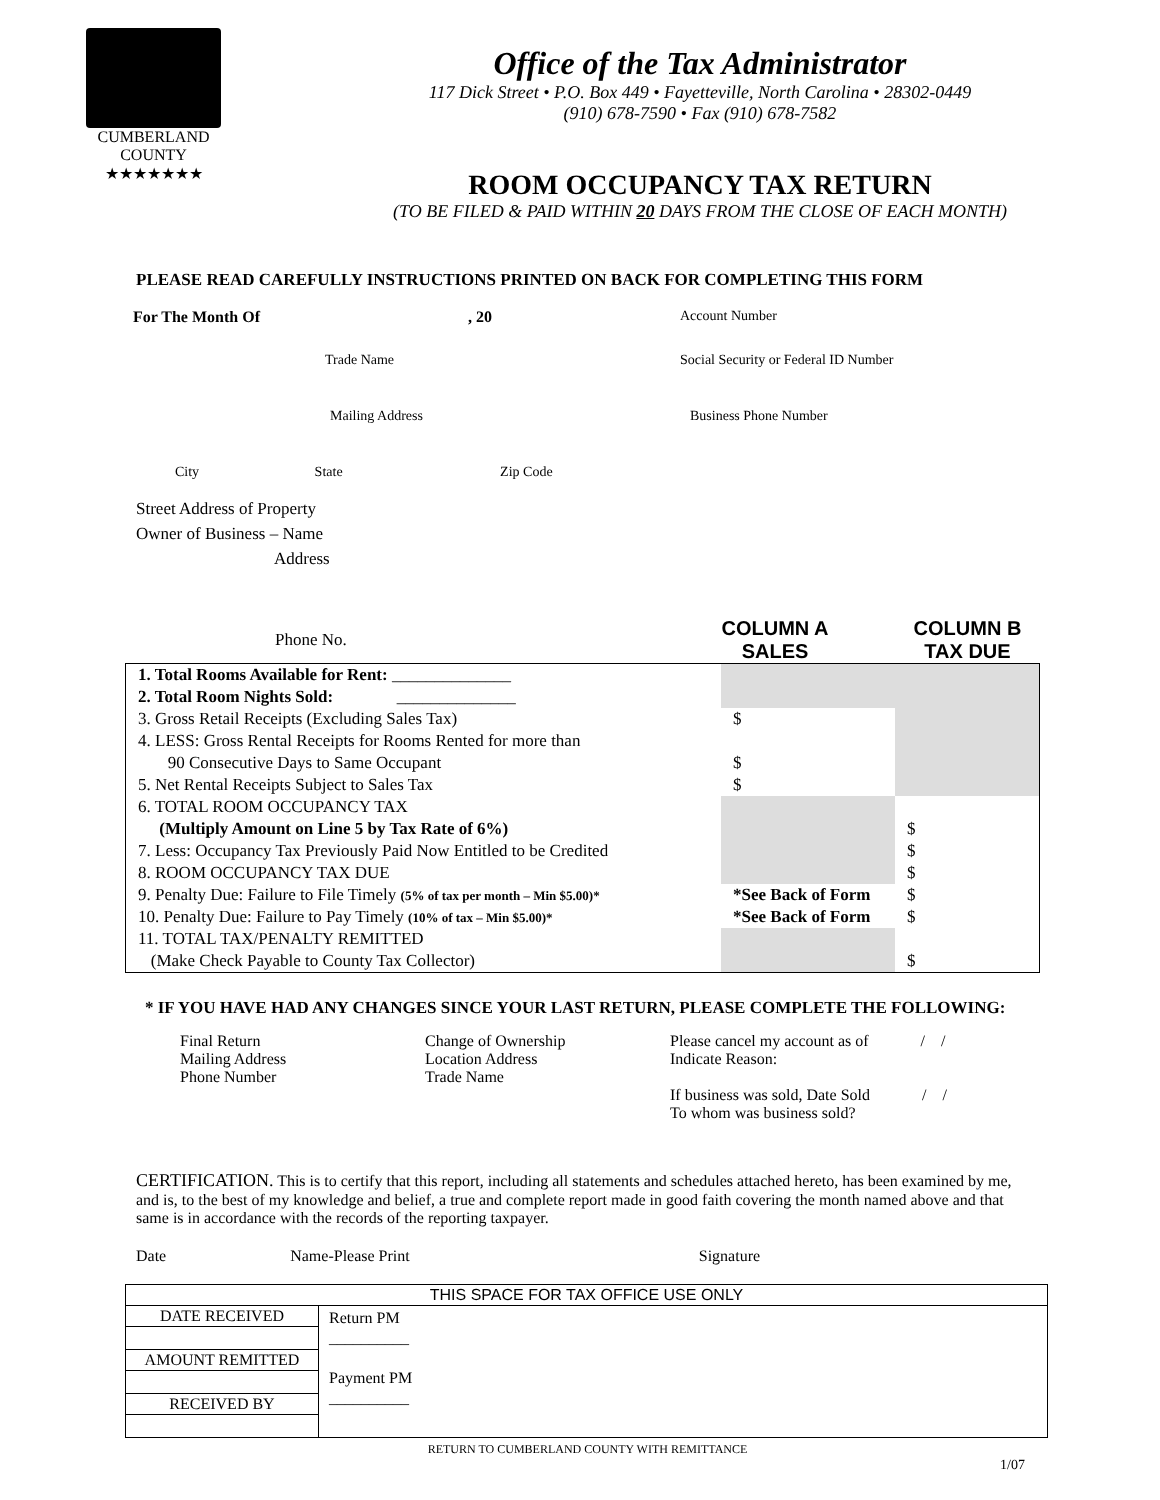CUMBERLAND
COUNTY
★★★★★★★
Office of the Tax Administrator
117 Dick Street • P.O. Box 449 • Fayetteville, North Carolina • 28302-0449
(910) 678-7590 • Fax (910) 678-7582
ROOM OCCUPANCY TAX RETURN
(TO BE FILED & PAID WITHIN 20 DAYS FROM THE CLOSE OF EACH MONTH)
PLEASE READ CAREFULLY INSTRUCTIONS PRINTED ON BACK FOR COMPLETING THIS FORM
For The Month Of , 20 Account Number
Trade Name Social Security or Federal ID Number
Mailing Address Business Phone Number
City State Zip Code
Street Address of Property
Owner of Business – Name
Address
Phone No. COLUMN A
SALES COLUMN B
TAX DUE
| 1. Total Rooms Available for Rent: ______________ | | |
| 2. Total Room Nights Sold: ______________ | | |
| 3. Gross Retail Receipts (Excluding Sales Tax) | $ | |
| 4. LESS: Gross Rental Receipts for Rooms Rented for more than | | |
| 90 Consecutive Days to Same Occupant | $ | |
| 5. Net Rental Receipts Subject to Sales Tax | $ | |
| 6. TOTAL ROOM OCCUPANCY TAX | | |
| (Multiply Amount on Line 5 by Tax Rate of 6%) | | $ |
| 7. Less: Occupancy Tax Previously Paid Now Entitled to be Credited | | $ |
| 8. ROOM OCCUPANCY TAX DUE | | $ |
| 9. Penalty Due: Failure to File Timely (5% of tax per month – Min $5.00)* | *See Back of Form | $ |
| 10. Penalty Due: Failure to Pay Timely (10% of tax – Min $5.00)* | *See Back of Form | $ |
| 11. TOTAL TAX/PENALTY REMITTED | | |
| (Make Check Payable to County Tax Collector) | | $ |
* IF YOU HAVE HAD ANY CHANGES SINCE YOUR LAST RETURN, PLEASE COMPLETE THE FOLLOWING:
Final Return
Mailing Address
Phone Number
Change of Ownership
Location Address
Trade Name
Please cancel my account as of / /
Indicate Reason:
If business was sold, Date Sold / /
To whom was business sold?
CERTIFICATION. This is to certify that this report, including all statements and schedules attached hereto, has been examined by me, and is, to the best of my knowledge and belief, a true and complete report made in good faith covering the month named above and that same is in accordance with the records of the reporting taxpayer.
Date Name-Please Print Signature
| THIS SPACE FOR TAX OFFICE USE ONLY | |
| DATE RECEIVED | Return PM __________ Payment PM __________ |
| AMOUNT REMITTED | |
| RECEIVED BY | |
RETURN TO CUMBERLAND COUNTY WITH REMITTANCE
1/07